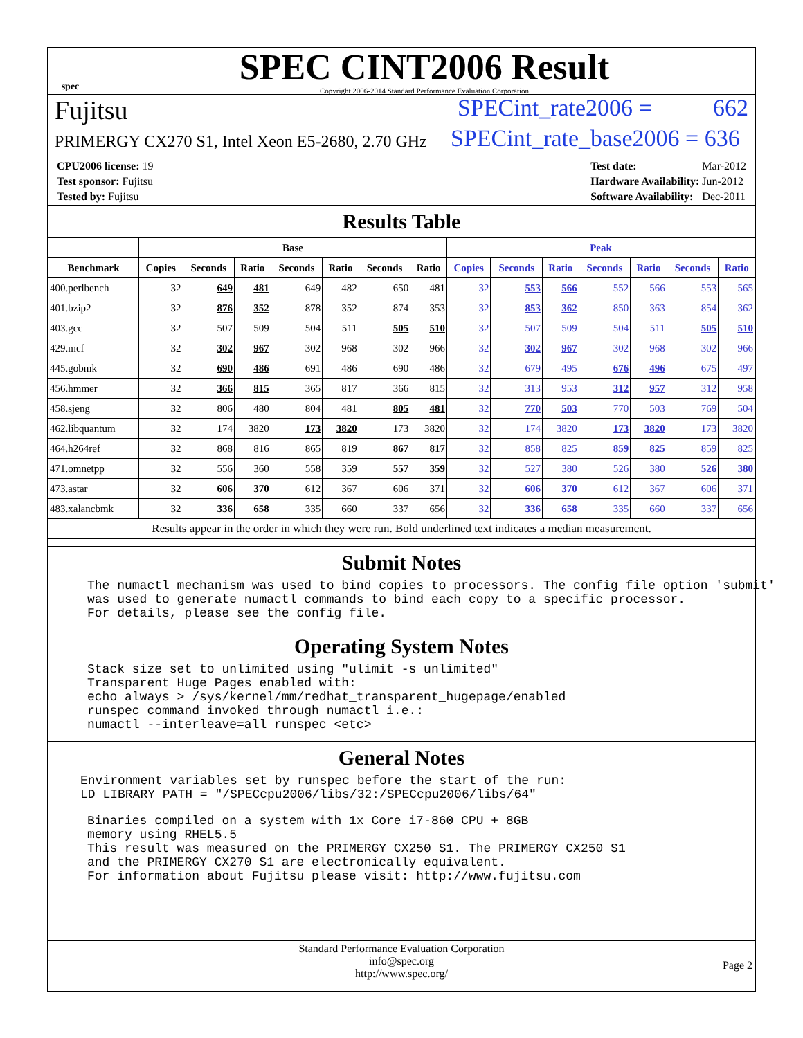spec
SPEC CINT2006 Result
Copyright 2006-2014 Standard Performance Evaluation Corporation
Fujitsu SPECint_rate2006 = 662
PRIMERGY CX270 S1, Intel Xeon E5-2680, 2.70 GHz
SPECint_rate_base2006 = 636
| CPU2006 license: 19 |
| Test sponsor: Fujitsu |
| Tested by: Fujitsu |
| Test date: | Mar-2012 |
| Hardware Availability: | Jun-2012 |
| Software Availability: | Dec-2011 |
Results Table
| | Base | | | | | | | Peak | | | | | | |
| --- | --- | --- | --- | --- | --- | --- | --- | --- | --- | --- | --- | --- | --- | --- |
| Benchmark | Copies | Seconds | Ratio | Seconds | Ratio | Seconds | Ratio | Copies | Seconds | Ratio | Seconds | Ratio | Seconds | Ratio |
| 400.perlbench | 32 | 649 | 481 | 649 | 482 | 650 | 481 | 32 | 553 | 566 | 552 | 566 | 553 | 565 |
| 401.bzip2 | 32 | 876 | 352 | 878 | 352 | 874 | 353 | 32 | 853 | 362 | 850 | 363 | 854 | 362 |
| 403.gcc | 32 | 507 | 509 | 504 | 511 | 505 | 510 | 32 | 507 | 509 | 504 | 511 | 505 | 510 |
| 429.mcf | 32 | 302 | 967 | 302 | 968 | 302 | 966 | 32 | 302 | 967 | 302 | 968 | 302 | 966 |
| 445.gobmk | 32 | 690 | 486 | 691 | 486 | 690 | 486 | 32 | 679 | 495 | 676 | 496 | 675 | 497 |
| 456.hmmer | 32 | 366 | 815 | 365 | 817 | 366 | 815 | 32 | 313 | 953 | 312 | 957 | 312 | 958 |
| 458.sjeng | 32 | 806 | 480 | 804 | 481 | 805 | 481 | 32 | 770 | 503 | 770 | 503 | 769 | 504 |
| 462.libquantum | 32 | 174 | 3820 | 173 | 3820 | 173 | 3820 | 32 | 174 | 3820 | 173 | 3820 | 173 | 3820 |
| 464.h264ref | 32 | 868 | 816 | 865 | 819 | 867 | 817 | 32 | 858 | 825 | 859 | 825 | 859 | 825 |
| 471.omnetpp | 32 | 556 | 360 | 558 | 359 | 557 | 359 | 32 | 527 | 380 | 526 | 380 | 526 | 380 |
| 473.astar | 32 | 606 | 370 | 612 | 367 | 606 | 371 | 32 | 606 | 370 | 612 | 367 | 606 | 371 |
| 483.xalancbmk | 32 | 336 | 658 | 335 | 660 | 337 | 656 | 32 | 336 | 658 | 335 | 660 | 337 | 656 |
| Results appear in the order in which they were run. Bold underlined text indicates a median measurement. | | | | | | | | | | | | | | |
Submit Notes
The numactl mechanism was used to bind copies to processors. The config file option 'submit' was used to generate numactl commands to bind each copy to a specific processor. For details, please see the config file.
Operating System Notes
Stack size set to unlimited using "ulimit -s unlimited" Transparent Huge Pages enabled with: echo always > /sys/kernel/mm/redhat_transparent_hugepage/enabled runspec command invoked through numactl i.e.: numactl --interleave=all runspec <etc>
General Notes
Environment variables set by runspec before the start of the run: LD_LIBRARY_PATH = "/SPECcpu2006/libs/32:/SPECcpu2006/libs/64"
Binaries compiled on a system with 1x Core i7-860 CPU + 8GB memory using RHEL5.5 This result was measured on the PRIMERGY CX250 S1. The PRIMERGY CX250 S1 and the PRIMERGY CX270 S1 are electronically equivalent. For information about Fujitsu please visit: http://www.fujitsu.com
Standard Performance Evaluation Corporation
info@spec.org
http://www.spec.org/
Page 2